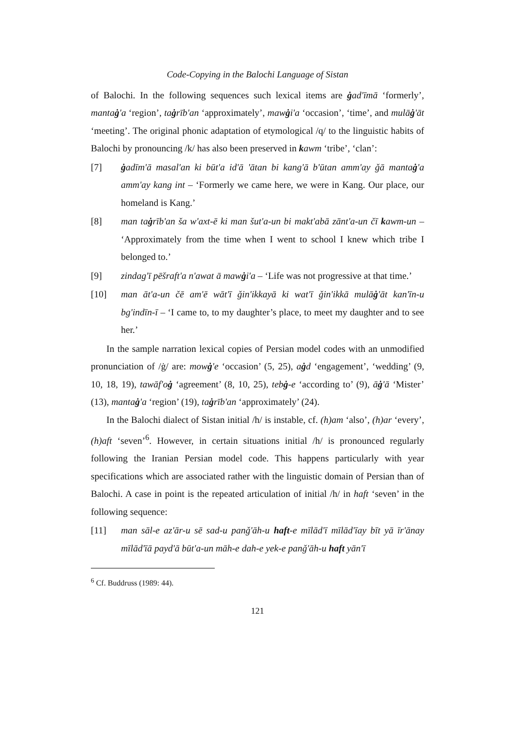Code-Copying in the Balochi Language of Sistan
of Balochi. In the following sequences such lexical items are ġad'īmā ‘formerly’, mantaġ'a ‘region’, taġrīb'an ‘approximately’, mawġi'a ‘occasion’, ‘time’, and mulāġ'āt ‘meeting’. The original phonic adaptation of etymological /q/ to the linguistic habits of Balochi by pronouncing /k/ has also been preserved in kawm ‘tribe’, ‘clan’:
[7] ġadīm'ā masal'an ki būt'a id'ā 'ātan bi kang'ā b'ūtan amm'ay ǧā mantaġ'a amm'ay kang int – ‘Formerly we came here, we were in Kang. Our place, our homeland is Kang.’
[8] man taġrīb'an ša w'axt-ē ki man šut'a-un bi makt'abā zānt'a-un čī kawm-un – ‘Approximately from the time when I went to school I knew which tribe I belonged to.’
[9] zindag'ī pēšraft'a n'awat ā mawġi'a – ‘Life was not progressive at that time.’
[10] man āt'a-un čē am'ē wāt'ī ǧin'ikkayā ki wat'ī ǧin'ikkā mulāġ'āt kan'īn-u bg'indīn-ī – ‘I came to, to my daughter’s place, to meet my daughter and to see her.’
In the sample narration lexical copies of Persian model codes with an unmodified pronunciation of /ġ/ are: mowġ'e ‘occasion’ (5, 25), aġd ‘engagement’, ‘wedding’ (9, 10, 18, 19), tawāf'oġ ‘agreement’ (8, 10, 25), tebġ-e ‘according to’ (9), āġ'ā ‘Mister’ (13), mantaġ'a ‘region’ (19), taġrīb'an ‘approximately’ (24).
In the Balochi dialect of Sistan initial /h/ is instable, cf. (h)am ‘also’, (h)ar ‘every’, (h)aft ‘seven’<sup>6</sup>. However, in certain situations initial /h/ is pronounced regularly following the Iranian Persian model code. This happens particularly with year specifications which are associated rather with the linguistic domain of Persian than of Balochi. A case in point is the repeated articulation of initial /h/ in haft ‘seven’ in the following sequence:
[11] man sāl-e az'ār-u sē sad-u panǧ'āh-u haft-e mīlād'ī mīlād'īay bīt yā īr'ānay mīlād'īā payd'ā būt'a-un māh-e dah-e yek-e panǧ'āh-u haft yān'ī
<sup>6</sup> Cf. Buddruss (1989: 44).
121